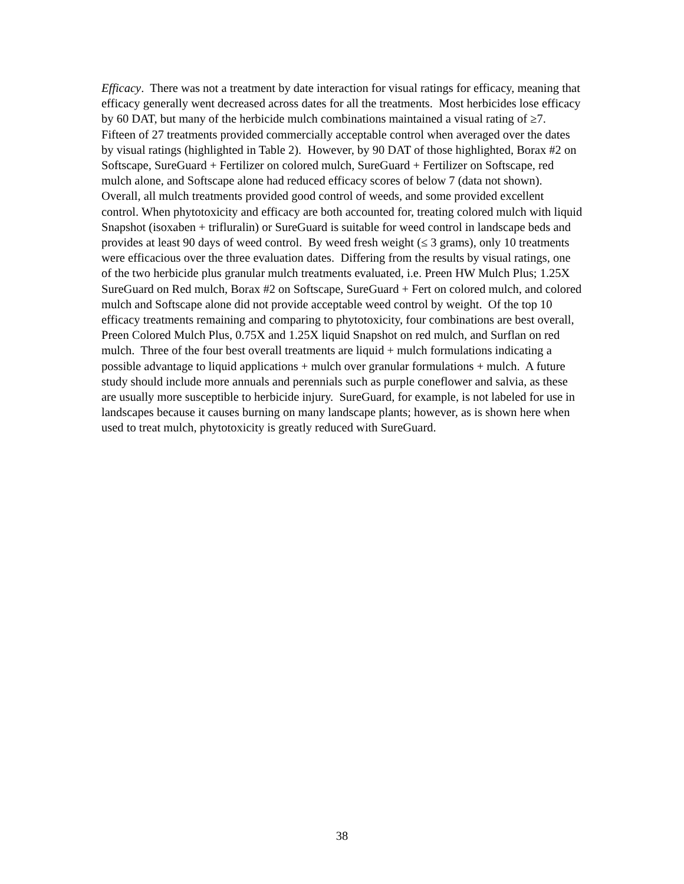Efficacy. There was not a treatment by date interaction for visual ratings for efficacy, meaning that efficacy generally went decreased across dates for all the treatments. Most herbicides lose efficacy by 60 DAT, but many of the herbicide mulch combinations maintained a visual rating of ≥7. Fifteen of 27 treatments provided commercially acceptable control when averaged over the dates by visual ratings (highlighted in Table 2). However, by 90 DAT of those highlighted, Borax #2 on Softscape, SureGuard + Fertilizer on colored mulch, SureGuard + Fertilizer on Softscape, red mulch alone, and Softscape alone had reduced efficacy scores of below 7 (data not shown). Overall, all mulch treatments provided good control of weeds, and some provided excellent control. When phytotoxicity and efficacy are both accounted for, treating colored mulch with liquid Snapshot (isoxaben + trifluralin) or SureGuard is suitable for weed control in landscape beds and provides at least 90 days of weed control. By weed fresh weight (≤ 3 grams), only 10 treatments were efficacious over the three evaluation dates. Differing from the results by visual ratings, one of the two herbicide plus granular mulch treatments evaluated, i.e. Preen HW Mulch Plus; 1.25X SureGuard on Red mulch, Borax #2 on Softscape, SureGuard + Fert on colored mulch, and colored mulch and Softscape alone did not provide acceptable weed control by weight. Of the top 10 efficacy treatments remaining and comparing to phytotoxicity, four combinations are best overall, Preen Colored Mulch Plus, 0.75X and 1.25X liquid Snapshot on red mulch, and Surflan on red mulch. Three of the four best overall treatments are liquid + mulch formulations indicating a possible advantage to liquid applications + mulch over granular formulations + mulch. A future study should include more annuals and perennials such as purple coneflower and salvia, as these are usually more susceptible to herbicide injury. SureGuard, for example, is not labeled for use in landscapes because it causes burning on many landscape plants; however, as is shown here when used to treat mulch, phytotoxicity is greatly reduced with SureGuard.
38